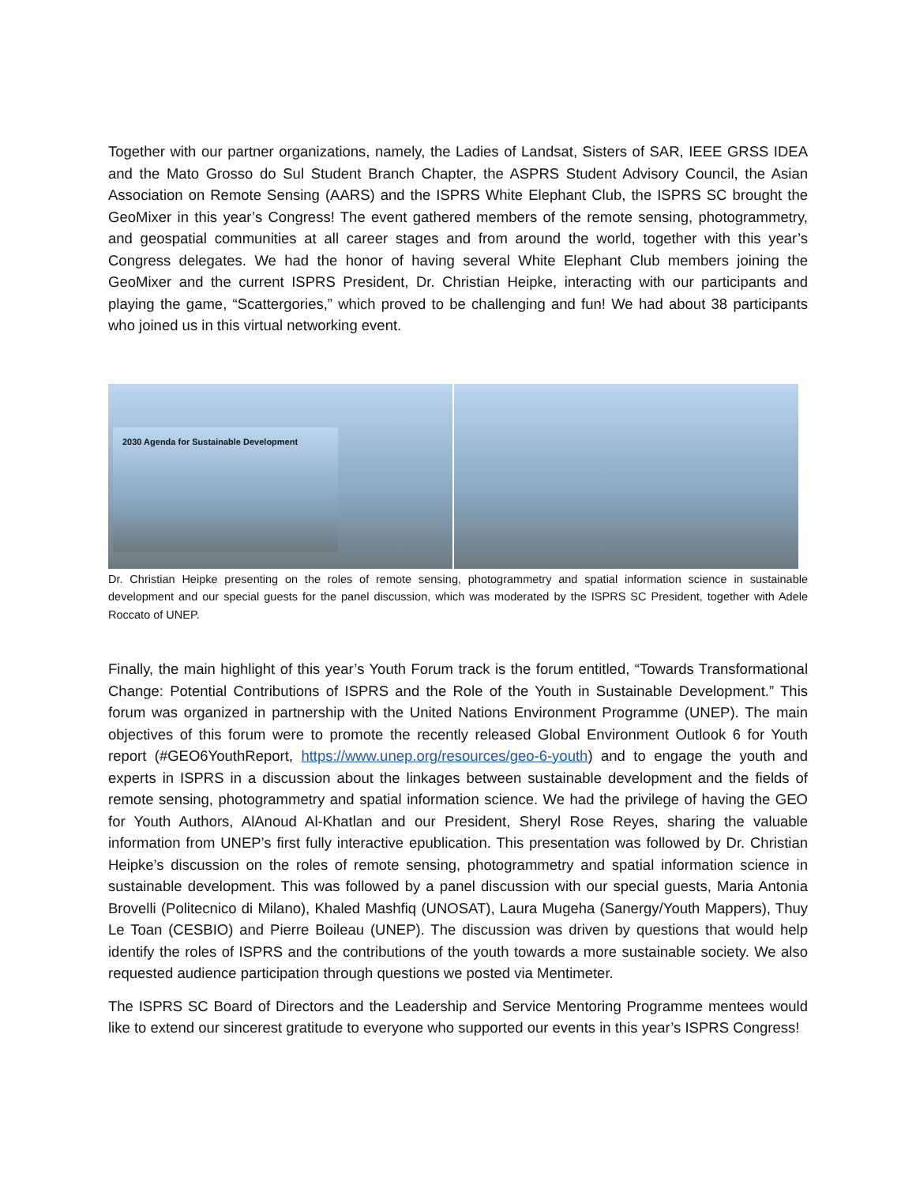Together with our partner organizations, namely, the Ladies of Landsat, Sisters of SAR, IEEE GRSS IDEA and the Mato Grosso do Sul Student Branch Chapter, the ASPRS Student Advisory Council, the Asian Association on Remote Sensing (AARS) and the ISPRS White Elephant Club, the ISPRS SC brought the GeoMixer in this year’s Congress! The event gathered members of the remote sensing, photogrammetry, and geospatial communities at all career stages and from around the world, together with this year’s Congress delegates. We had the honor of having several White Elephant Club members joining the GeoMixer and the current ISPRS President, Dr. Christian Heipke, interacting with our participants and playing the game, “Scattergories,” which proved to be challenging and fun! We had about 38 participants who joined us in this virtual networking event.
2030 Agenda for Sustainable Development
Dr. Christian Heipke presenting on the roles of remote sensing, photogrammetry and spatial information science in sustainable development and our special guests for the panel discussion, which was moderated by the ISPRS SC President, together with Adele Roccato of UNEP.
Finally, the main highlight of this year’s Youth Forum track is the forum entitled, “Towards Transformational Change: Potential Contributions of ISPRS and the Role of the Youth in Sustainable Development.” This forum was organized in partnership with the United Nations Environment Programme (UNEP). The main objectives of this forum were to promote the recently released Global Environment Outlook 6 for Youth report (#GEO6YouthReport, https://www.unep.org/resources/geo-6-youth) and to engage the youth and experts in ISPRS in a discussion about the linkages between sustainable development and the fields of remote sensing, photogrammetry and spatial information science. We had the privilege of having the GEO for Youth Authors, AlAnoud Al-Khatlan and our President, Sheryl Rose Reyes, sharing the valuable information from UNEP’s first fully interactive epublication. This presentation was followed by Dr. Christian Heipke’s discussion on the roles of remote sensing, photogrammetry and spatial information science in sustainable development. This was followed by a panel discussion with our special guests, Maria Antonia Brovelli (Politecnico di Milano), Khaled Mashfiq (UNOSAT), Laura Mugeha (Sanergy/Youth Mappers), Thuy Le Toan (CESBIO) and Pierre Boileau (UNEP). The discussion was driven by questions that would help identify the roles of ISPRS and the contributions of the youth towards a more sustainable society. We also requested audience participation through questions we posted via Mentimeter.
The ISPRS SC Board of Directors and the Leadership and Service Mentoring Programme mentees would like to extend our sincerest gratitude to everyone who supported our events in this year’s ISPRS Congress!